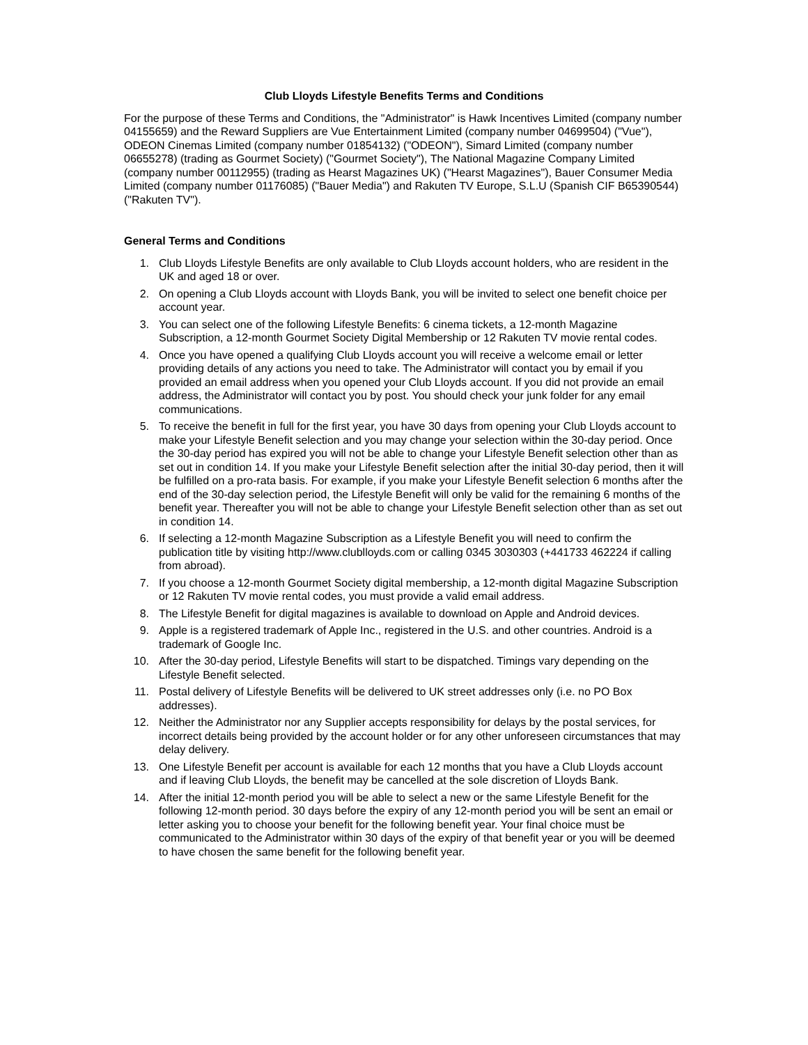Club Lloyds Lifestyle Benefits Terms and Conditions
For the purpose of these Terms and Conditions, the "Administrator" is Hawk Incentives Limited (company number 04155659) and the Reward Suppliers are Vue Entertainment Limited (company number 04699504) ("Vue"), ODEON Cinemas Limited (company number 01854132) ("ODEON"), Simard Limited (company number 06655278) (trading as Gourmet Society) ("Gourmet Society"), The National Magazine Company Limited (company number 00112955) (trading as Hearst Magazines UK) ("Hearst Magazines"), Bauer Consumer Media Limited (company number 01176085) ("Bauer Media") and Rakuten TV Europe, S.L.U (Spanish CIF B65390544) ("Rakuten TV").
General Terms and Conditions
1. Club Lloyds Lifestyle Benefits are only available to Club Lloyds account holders, who are resident in the UK and aged 18 or over.
2. On opening a Club Lloyds account with Lloyds Bank, you will be invited to select one benefit choice per account year.
3. You can select one of the following Lifestyle Benefits: 6 cinema tickets, a 12-month Magazine Subscription, a 12-month Gourmet Society Digital Membership or 12 Rakuten TV movie rental codes.
4. Once you have opened a qualifying Club Lloyds account you will receive a welcome email or letter providing details of any actions you need to take. The Administrator will contact you by email if you provided an email address when you opened your Club Lloyds account. If you did not provide an email address, the Administrator will contact you by post. You should check your junk folder for any email communications.
5. To receive the benefit in full for the first year, you have 30 days from opening your Club Lloyds account to make your Lifestyle Benefit selection and you may change your selection within the 30-day period. Once the 30-day period has expired you will not be able to change your Lifestyle Benefit selection other than as set out in condition 14. If you make your Lifestyle Benefit selection after the initial 30-day period, then it will be fulfilled on a pro-rata basis. For example, if you make your Lifestyle Benefit selection 6 months after the end of the 30-day selection period, the Lifestyle Benefit will only be valid for the remaining 6 months of the benefit year. Thereafter you will not be able to change your Lifestyle Benefit selection other than as set out in condition 14.
6. If selecting a 12-month Magazine Subscription as a Lifestyle Benefit you will need to confirm the publication title by visiting http://www.clublloyds.com or calling 0345 3030303 (+441733 462224 if calling from abroad).
7. If you choose a 12-month Gourmet Society digital membership, a 12-month digital Magazine Subscription or 12 Rakuten TV movie rental codes, you must provide a valid email address.
8. The Lifestyle Benefit for digital magazines is available to download on Apple and Android devices.
9. Apple is a registered trademark of Apple Inc., registered in the U.S. and other countries. Android is a trademark of Google Inc.
10. After the 30-day period, Lifestyle Benefits will start to be dispatched. Timings vary depending on the Lifestyle Benefit selected.
11. Postal delivery of Lifestyle Benefits will be delivered to UK street addresses only (i.e. no PO Box addresses).
12. Neither the Administrator nor any Supplier accepts responsibility for delays by the postal services, for incorrect details being provided by the account holder or for any other unforeseen circumstances that may delay delivery.
13. One Lifestyle Benefit per account is available for each 12 months that you have a Club Lloyds account and if leaving Club Lloyds, the benefit may be cancelled at the sole discretion of Lloyds Bank.
14. After the initial 12-month period you will be able to select a new or the same Lifestyle Benefit for the following 12-month period. 30 days before the expiry of any 12-month period you will be sent an email or letter asking you to choose your benefit for the following benefit year. Your final choice must be communicated to the Administrator within 30 days of the expiry of that benefit year or you will be deemed to have chosen the same benefit for the following benefit year.